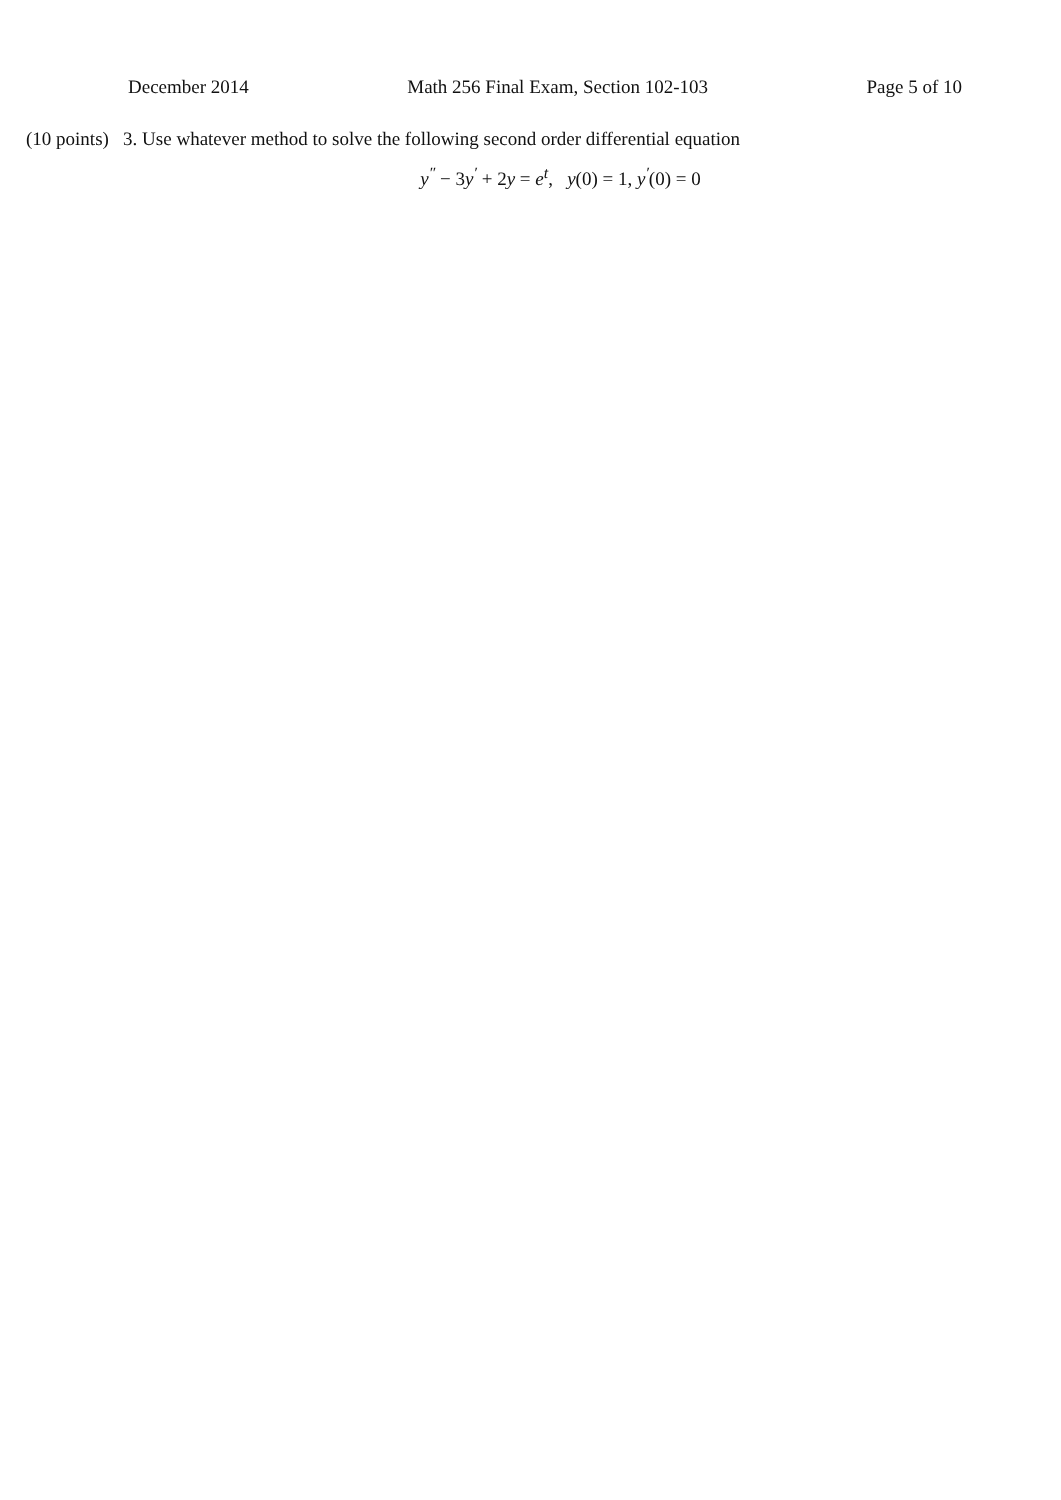December 2014 Math 256 Final Exam, Section 102-103
Page 5 of 10
(10 points) 3. Use whatever method to solve the following second order differential equation
y<sup>″</sup> − 3y<sup>′</sup> + 2y = e<sup>t</sup>, y(0) = 1, y<sup>′</sup>(0) = 0